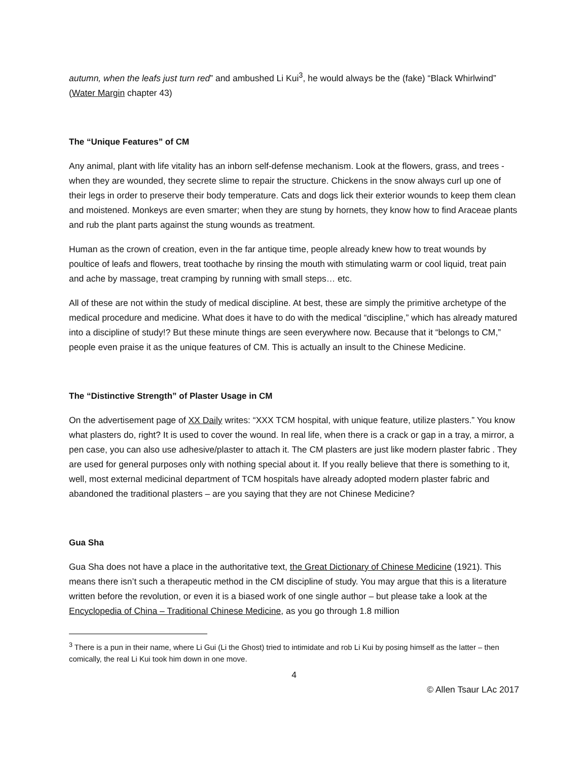autumn, when the leafs just turn red” and ambushed Li Kui<sup>3</sup>, he would always be the (fake) “Black Whirlwind” (Water Margin chapter 43)
The “Unique Features” of CM
Any animal, plant with life vitality has an inborn self-defense mechanism. Look at the flowers, grass, and trees - when they are wounded, they secrete slime to repair the structure. Chickens in the snow always curl up one of their legs in order to preserve their body temperature. Cats and dogs lick their exterior wounds to keep them clean and moistened. Monkeys are even smarter; when they are stung by hornets, they know how to find Araceae plants and rub the plant parts against the stung wounds as treatment.
Human as the crown of creation, even in the far antique time, people already knew how to treat wounds by poultice of leafs and flowers, treat toothache by rinsing the mouth with stimulating warm or cool liquid, treat pain and ache by massage, treat cramping by running with small steps… etc.
All of these are not within the study of medical discipline. At best, these are simply the primitive archetype of the medical procedure and medicine. What does it have to do with the medical “discipline,” which has already matured into a discipline of study!? But these minute things are seen everywhere now. Because that it “belongs to CM,” people even praise it as the unique features of CM. This is actually an insult to the Chinese Medicine.
The “Distinctive Strength” of Plaster Usage in CM
On the advertisement page of XX Daily writes: “XXX TCM hospital, with unique feature, utilize plasters.” You know what plasters do, right? It is used to cover the wound. In real life, when there is a crack or gap in a tray, a mirror, a pen case, you can also use adhesive/plaster to attach it. The CM plasters are just like modern plaster fabric . They are used for general purposes only with nothing special about it. If you really believe that there is something to it, well, most external medicinal department of TCM hospitals have already adopted modern plaster fabric and abandoned the traditional plasters – are you saying that they are not Chinese Medicine?
Gua Sha
Gua Sha does not have a place in the authoritative text, the Great Dictionary of Chinese Medicine (1921). This means there isn’t such a therapeutic method in the CM discipline of study. You may argue that this is a literature written before the revolution, or even it is a biased work of one single author – but please take a look at the Encyclopedia of China – Traditional Chinese Medicine, as you go through 1.8 million
<sup>3</sup> There is a pun in their name, where Li Gui (Li the Ghost) tried to intimidate and rob Li Kui by posing himself as the latter – then comically, the real Li Kui took him down in one move.
4
© Allen Tsaur LAc 2017